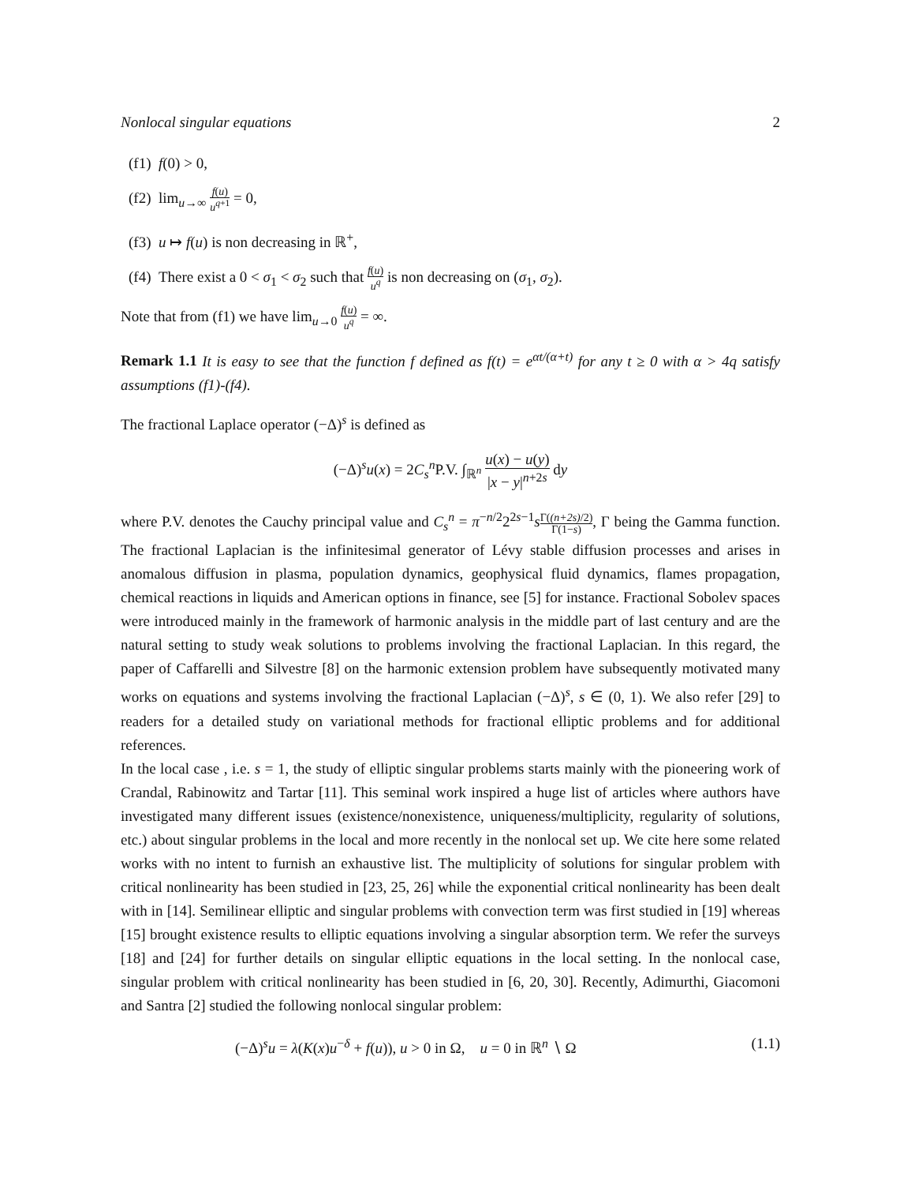Nonlocal singular equations 2
(f1) f(0) > 0,
(f2) lim<sub>u→∞</sub> f(u) u<sup>q+1</sup> = 0,
(f3) u ↦ f(u) is non decreasing in ℝ<sup>+</sup>,
(f4) There exist a 0 < σ<sub>1</sub> < σ<sub>2</sub> such that f(u) u<sup>q</sup> is non decreasing on (σ<sub>1</sub>, σ<sub>2</sub>).
Note that from (f1) we have lim<sub>u→0</sub> f(u) u<sup>q</sup> = ∞.
Remark 1.1 It is easy to see that the function f defined as f(t) = e<sup>αt/(α+t)</sup> for any t ≥ 0 with α > 4q satisfy assumptions (f1)-(f4).
The fractional Laplace operator (−Δ)<sup>s</sup> is defined as
(−Δ)<sup>s</sup>u(x) = 2C<sub>s</sub><sup>n</sup>P.V. ∫<sub>ℝ<sup>n</sup></sub> u(x) − u(y) |x − y|<sup>n+2s</sup> dy
where P.V. denotes the Cauchy principal value and C<sub>s</sub><sup>n</sup> = π<sup>−n/2</sup>2<sup>2s−1</sup>sΓ((n+2s)/2) Γ(1−s), Γ being the Gamma function. The fractional Laplacian is the infinitesimal generator of Lévy stable diffusion processes and arises in anomalous diffusion in plasma, population dynamics, geophysical fluid dynamics, flames propagation, chemical reactions in liquids and American options in finance, see [5] for instance. Fractional Sobolev spaces were introduced mainly in the framework of harmonic analysis in the middle part of last century and are the natural setting to study weak solutions to problems involving the fractional Laplacian. In this regard, the paper of Caffarelli and Silvestre [8] on the harmonic extension problem have subsequently motivated many works on equations and systems involving the fractional Laplacian (−Δ)<sup>s</sup>, s ∈ (0, 1). We also refer [29] to readers for a detailed study on variational methods for fractional elliptic problems and for additional references.
In the local case , i.e. s = 1, the study of elliptic singular problems starts mainly with the pioneering work of Crandal, Rabinowitz and Tartar [11]. This seminal work inspired a huge list of articles where authors have investigated many different issues (existence/nonexistence, uniqueness/multiplicity, regularity of solutions, etc.) about singular problems in the local and more recently in the nonlocal set up. We cite here some related works with no intent to furnish an exhaustive list. The multiplicity of solutions for singular problem with critical nonlinearity has been studied in [23, 25, 26] while the exponential critical nonlinearity has been dealt with in [14]. Semilinear elliptic and singular problems with convection term was first studied in [19] whereas [15] brought existence results to elliptic equations involving a singular absorption term. We refer the surveys [18] and [24] for further details on singular elliptic equations in the local setting. In the nonlocal case, singular problem with critical nonlinearity has been studied in [6, 20, 30]. Recently, Adimurthi, Giacomoni and Santra [2] studied the following nonlocal singular problem:
(−Δ)<sup>s</sup>u = λ(K(x)u<sup>−δ</sup> + f(u)), u > 0 in Ω, u = 0 in ℝ<sup>n</sup> ∖ Ω (1.1)